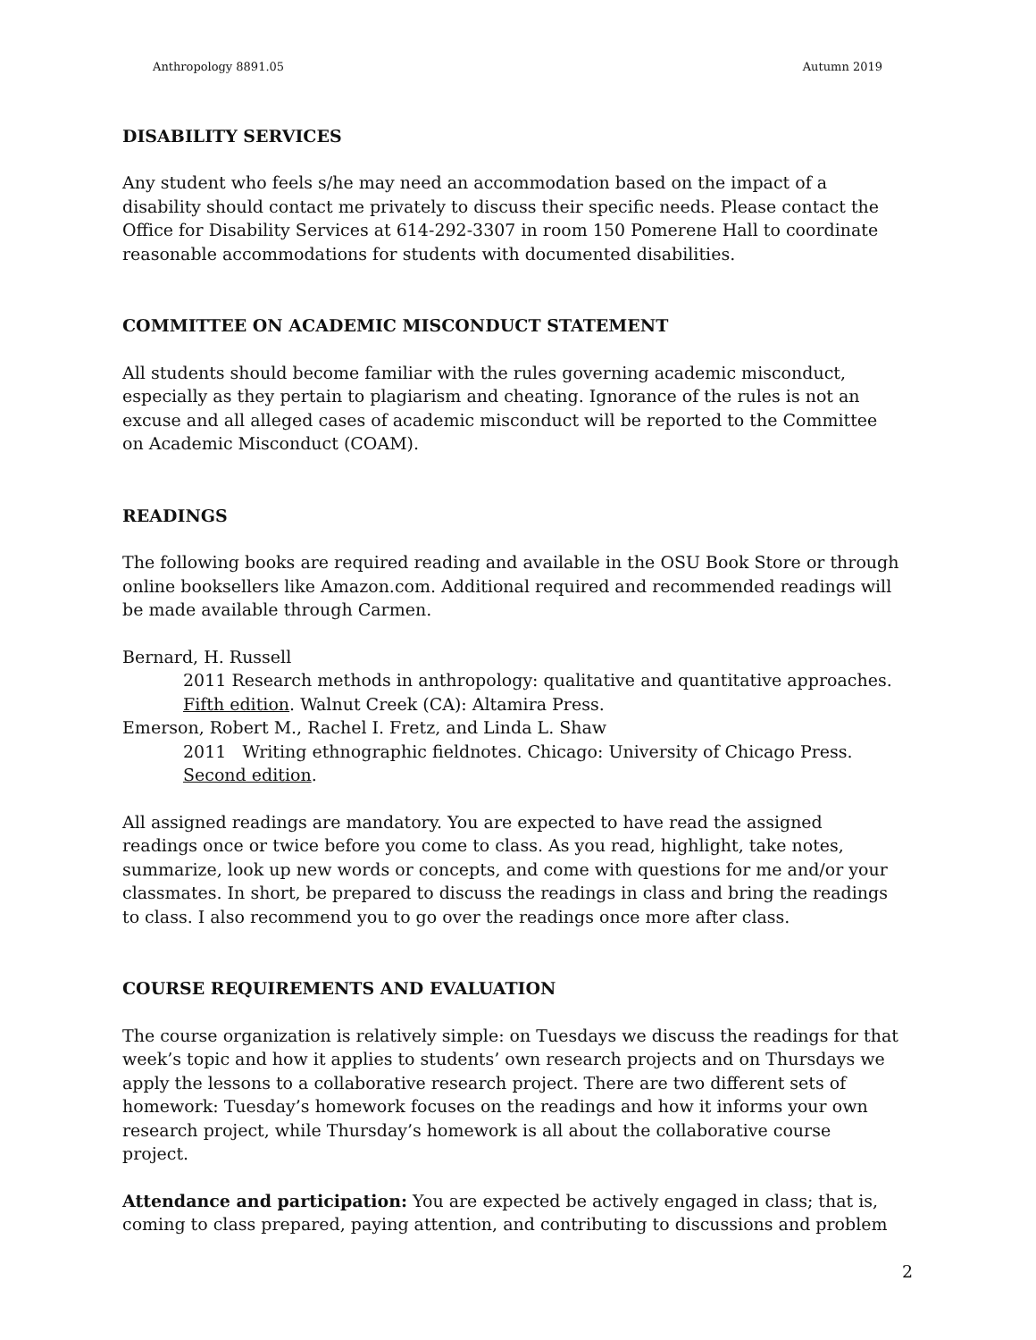Anthropology 8891.05 Autumn 2019
DISABILITY SERVICES
Any student who feels s/he may need an accommodation based on the impact of a disability should contact me privately to discuss their specific needs. Please contact the Office for Disability Services at 614-292-3307 in room 150 Pomerene Hall to coordinate reasonable accommodations for students with documented disabilities.
COMMITTEE ON ACADEMIC MISCONDUCT STATEMENT
All students should become familiar with the rules governing academic misconduct, especially as they pertain to plagiarism and cheating. Ignorance of the rules is not an excuse and all alleged cases of academic misconduct will be reported to the Committee on Academic Misconduct (COAM).
READINGS
The following books are required reading and available in the OSU Book Store or through online booksellers like Amazon.com. Additional required and recommended readings will be made available through Carmen.
Bernard, H. Russell
2011 Research methods in anthropology: qualitative and quantitative approaches. Fifth edition. Walnut Creek (CA): Altamira Press.
Emerson, Robert M., Rachel I. Fretz, and Linda L. Shaw
2011 Writing ethnographic fieldnotes. Chicago: University of Chicago Press. Second edition.
All assigned readings are mandatory. You are expected to have read the assigned readings once or twice before you come to class. As you read, highlight, take notes, summarize, look up new words or concepts, and come with questions for me and/or your classmates. In short, be prepared to discuss the readings in class and bring the readings to class. I also recommend you to go over the readings once more after class.
COURSE REQUIREMENTS AND EVALUATION
The course organization is relatively simple: on Tuesdays we discuss the readings for that week’s topic and how it applies to students’ own research projects and on Thursdays we apply the lessons to a collaborative research project. There are two different sets of homework: Tuesday’s homework focuses on the readings and how it informs your own research project, while Thursday’s homework is all about the collaborative course project.
Attendance and participation: You are expected be actively engaged in class; that is, coming to class prepared, paying attention, and contributing to discussions and problem
2